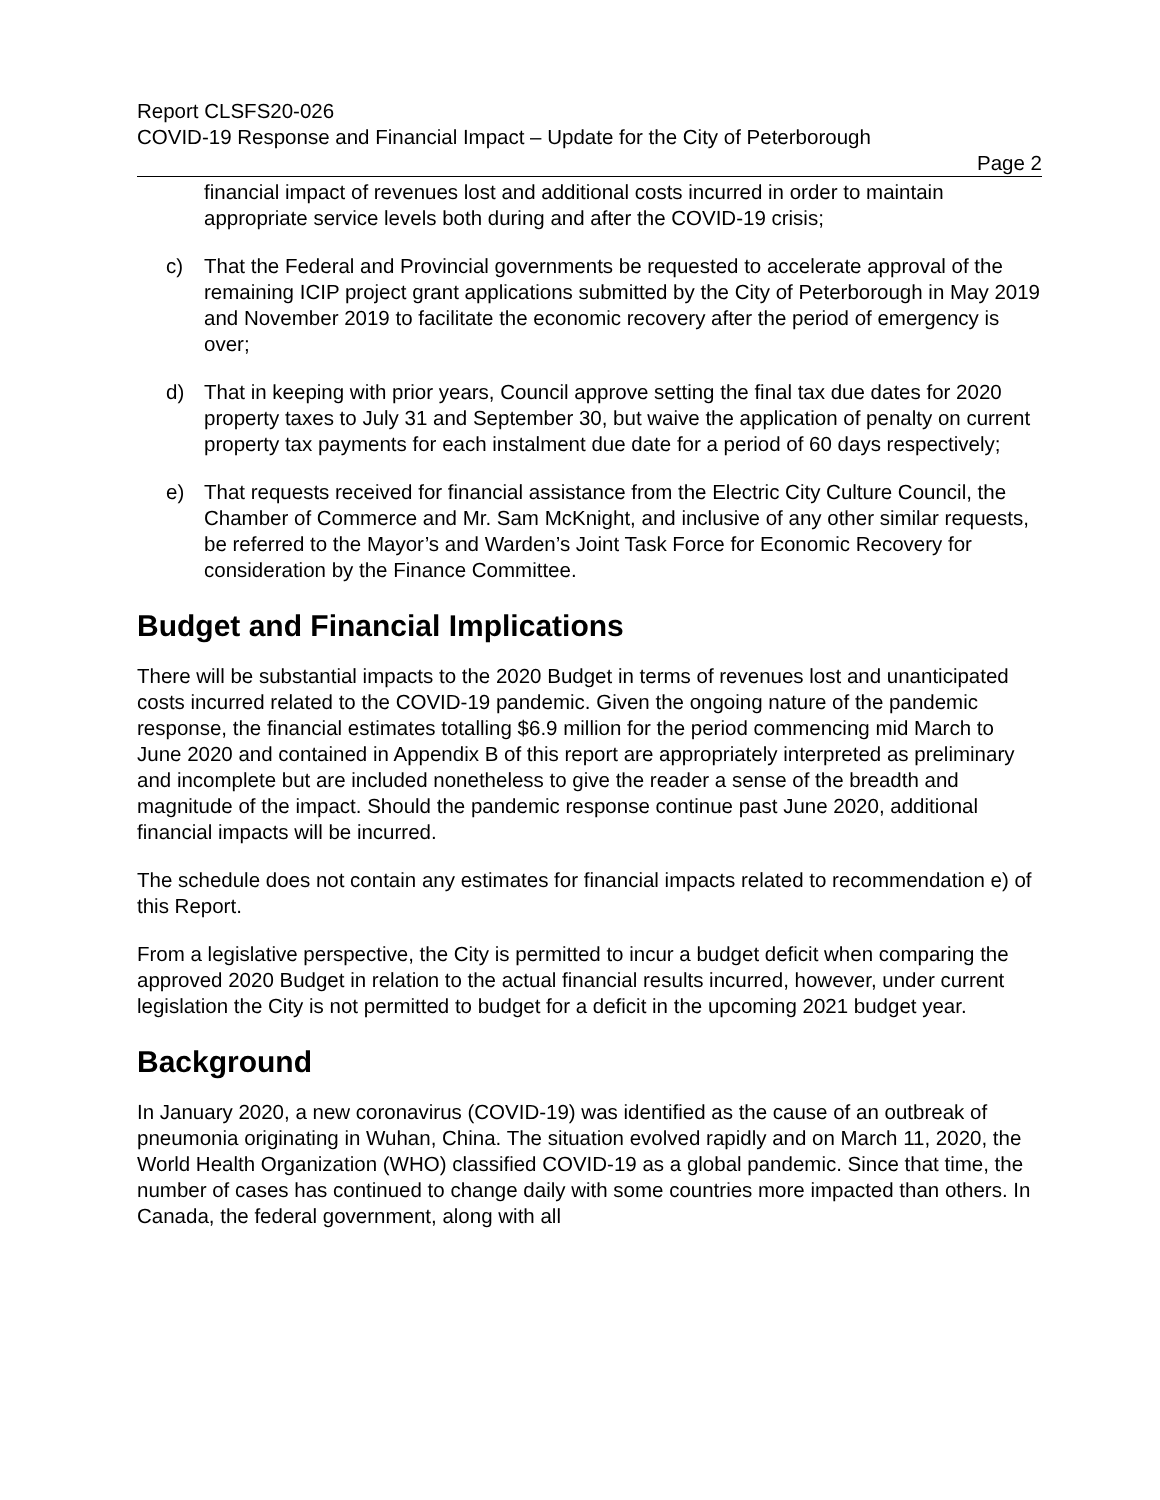Report CLSFS20-026
COVID-19 Response and Financial Impact – Update for the City of Peterborough
Page 2
financial impact of revenues lost and additional costs incurred in order to maintain appropriate service levels both during and after the COVID-19 crisis;
c) That the Federal and Provincial governments be requested to accelerate approval of the remaining ICIP project grant applications submitted by the City of Peterborough in May 2019 and November 2019 to facilitate the economic recovery after the period of emergency is over;
d) That in keeping with prior years, Council approve setting the final tax due dates for 2020 property taxes to July 31 and September 30, but waive the application of penalty on current property tax payments for each instalment due date for a period of 60 days respectively;
e) That requests received for financial assistance from the Electric City Culture Council, the Chamber of Commerce and Mr. Sam McKnight, and inclusive of any other similar requests, be referred to the Mayor’s and Warden’s Joint Task Force for Economic Recovery for consideration by the Finance Committee.
Budget and Financial Implications
There will be substantial impacts to the 2020 Budget in terms of revenues lost and unanticipated costs incurred related to the COVID-19 pandemic. Given the ongoing nature of the pandemic response, the financial estimates totalling $6.9 million for the period commencing mid March to June 2020 and contained in Appendix B of this report are appropriately interpreted as preliminary and incomplete but are included nonetheless to give the reader a sense of the breadth and magnitude of the impact. Should the pandemic response continue past June 2020, additional financial impacts will be incurred.
The schedule does not contain any estimates for financial impacts related to recommendation e) of this Report.
From a legislative perspective, the City is permitted to incur a budget deficit when comparing the approved 2020 Budget in relation to the actual financial results incurred, however, under current legislation the City is not permitted to budget for a deficit in the upcoming 2021 budget year.
Background
In January 2020, a new coronavirus (COVID-19) was identified as the cause of an outbreak of pneumonia originating in Wuhan, China. The situation evolved rapidly and on March 11, 2020, the World Health Organization (WHO) classified COVID-19 as a global pandemic. Since that time, the number of cases has continued to change daily with some countries more impacted than others. In Canada, the federal government, along with all